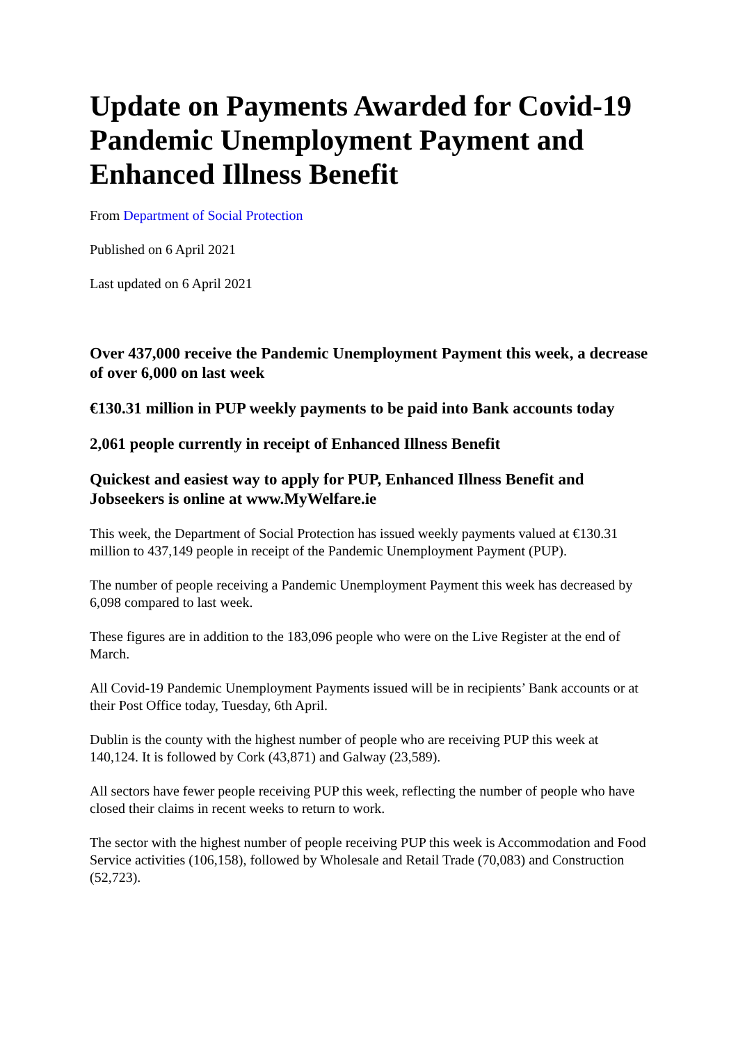Update on Payments Awarded for Covid-19 Pandemic Unemployment Payment and Enhanced Illness Benefit
From Department of Social Protection
Published on 6 April 2021
Last updated on 6 April 2021
Over 437,000 receive the Pandemic Unemployment Payment this week, a decrease of over 6,000 on last week
€130.31 million in PUP weekly payments to be paid into Bank accounts today
2,061 people currently in receipt of Enhanced Illness Benefit
Quickest and easiest way to apply for PUP, Enhanced Illness Benefit and Jobseekers is online at www.MyWelfare.ie
This week, the Department of Social Protection has issued weekly payments valued at €130.31 million to 437,149 people in receipt of the Pandemic Unemployment Payment (PUP).
The number of people receiving a Pandemic Unemployment Payment this week has decreased by 6,098 compared to last week.
These figures are in addition to the 183,096 people who were on the Live Register at the end of March.
All Covid-19 Pandemic Unemployment Payments issued will be in recipients’ Bank accounts or at their Post Office today, Tuesday, 6th April.
Dublin is the county with the highest number of people who are receiving PUP this week at 140,124. It is followed by Cork (43,871) and Galway (23,589).
All sectors have fewer people receiving PUP this week, reflecting the number of people who have closed their claims in recent weeks to return to work.
The sector with the highest number of people receiving PUP this week is Accommodation and Food Service activities (106,158), followed by Wholesale and Retail Trade (70,083) and Construction (52,723).